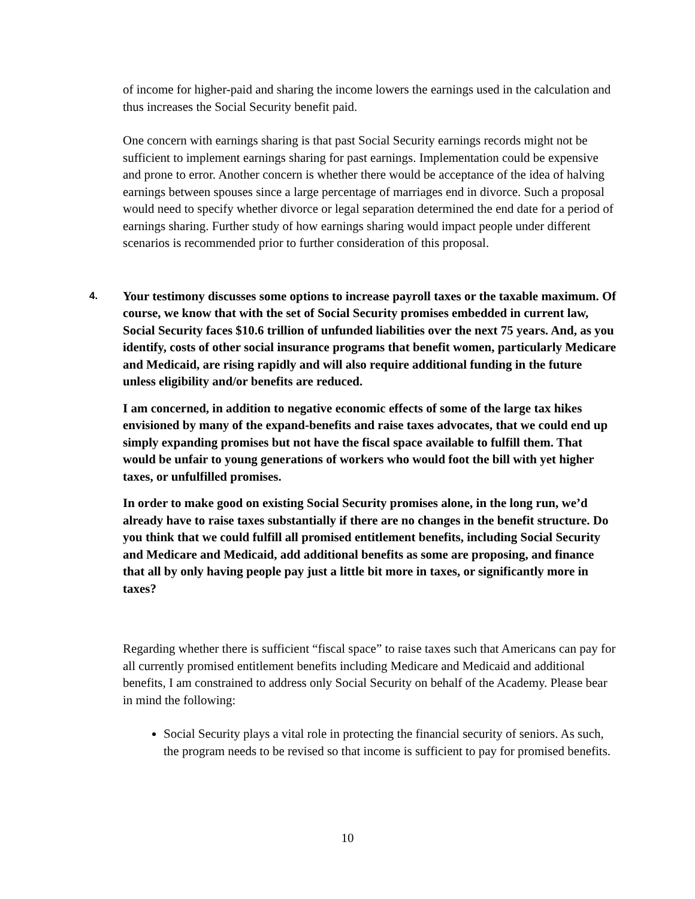of income for higher-paid and sharing the income lowers the earnings used in the calculation and thus increases the Social Security benefit paid.
One concern with earnings sharing is that past Social Security earnings records might not be sufficient to implement earnings sharing for past earnings. Implementation could be expensive and prone to error. Another concern is whether there would be acceptance of the idea of halving earnings between spouses since a large percentage of marriages end in divorce. Such a proposal would need to specify whether divorce or legal separation determined the end date for a period of earnings sharing. Further study of how earnings sharing would impact people under different scenarios is recommended prior to further consideration of this proposal.
4.
Your testimony discusses some options to increase payroll taxes or the taxable maximum. Of course, we know that with the set of Social Security promises embedded in current law, Social Security faces $10.6 trillion of unfunded liabilities over the next 75 years. And, as you identify, costs of other social insurance programs that benefit women, particularly Medicare and Medicaid, are rising rapidly and will also require additional funding in the future unless eligibility and/or benefits are reduced.
I am concerned, in addition to negative economic effects of some of the large tax hikes envisioned by many of the expand-benefits and raise taxes advocates, that we could end up simply expanding promises but not have the fiscal space available to fulfill them. That would be unfair to young generations of workers who would foot the bill with yet higher taxes, or unfulfilled promises.
In order to make good on existing Social Security promises alone, in the long run, we’d already have to raise taxes substantially if there are no changes in the benefit structure. Do you think that we could fulfill all promised entitlement benefits, including Social Security and Medicare and Medicaid, add additional benefits as some are proposing, and finance that all by only having people pay just a little bit more in taxes, or significantly more in taxes?
Regarding whether there is sufficient “fiscal space” to raise taxes such that Americans can pay for all currently promised entitlement benefits including Medicare and Medicaid and additional benefits, I am constrained to address only Social Security on behalf of the Academy. Please bear in mind the following:
Social Security plays a vital role in protecting the financial security of seniors. As such, the program needs to be revised so that income is sufficient to pay for promised benefits.
10